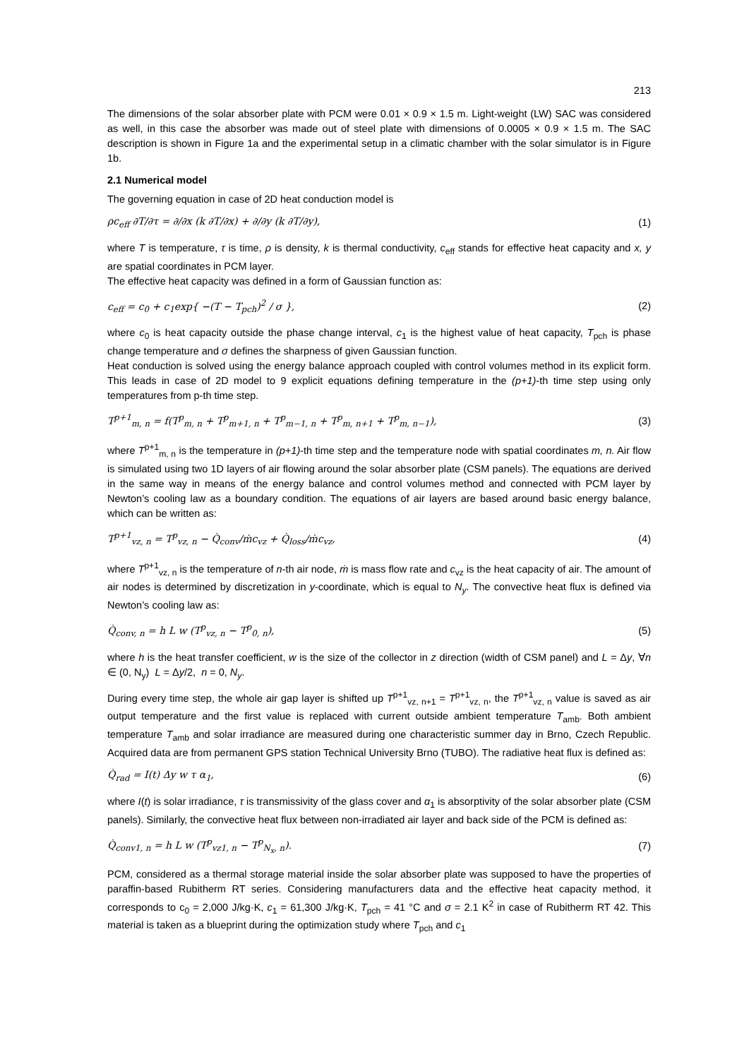213
The dimensions of the solar absorber plate with PCM were 0.01 × 0.9 × 1.5 m. Light-weight (LW) SAC was considered as well, in this case the absorber was made out of steel plate with dimensions of 0.0005 × 0.9 × 1.5 m. The SAC description is shown in Figure 1a and the experimental setup in a climatic chamber with the solar simulator is in Figure 1b.
2.1 Numerical model
The governing equation in case of 2D heat conduction model is
ρc<sub>eff</sub> ∂T/∂τ = ∂/∂x (k ∂T/∂x) + ∂/∂y (k ∂T/∂y), (1)
where T is temperature, τ is time, ρ is density, k is thermal conductivity, c<sub>eff</sub> stands for effective heat capacity and x, y are spatial coordinates in PCM layer.
The effective heat capacity was defined in a form of Gaussian function as:
c<sub>eff</sub> = c<sub>0</sub> + c<sub>1</sub>exp{ −(T − T<sub>pch</sub>)<sup>2</sup> / σ }, (2)
where c<sub>0</sub> is heat capacity outside the phase change interval, c<sub>1</sub> is the highest value of heat capacity, T<sub>pch</sub> is phase change temperature and σ defines the sharpness of given Gaussian function.
Heat conduction is solved using the energy balance approach coupled with control volumes method in its explicit form. This leads in case of 2D model to 9 explicit equations defining temperature in the (p+1)-th time step using only temperatures from p-th time step.
T<sup>p+1</sup><sub>m, n</sub> = f(T<sup>p</sup><sub>m, n</sub> + T<sup>p</sup><sub>m+1, n</sub> + T<sup>p</sup><sub>m−1, n</sub> + T<sup>p</sup><sub>m, n+1</sub> + T<sup>p</sup><sub>m, n−1</sub>), (3)
where T<sup>p+1</sup><sub>m, n</sub> is the temperature in (p+1)-th time step and the temperature node with spatial coordinates m, n. Air flow is simulated using two 1D layers of air flowing around the solar absorber plate (CSM panels). The equations are derived in the same way in means of the energy balance and control volumes method and connected with PCM layer by Newton’s cooling law as a boundary condition. The equations of air layers are based around basic energy balance, which can be written as:
T<sup>p+1</sup><sub>vz, n</sub> = T<sup>p</sup><sub>vz, n</sub> − Q̇<sub>conv</sub>/ṁc<sub>vz</sub> + Q̇<sub>loss</sub>/ṁc<sub>vz</sub>, (4)
where T<sup>p+1</sup><sub>vz, n</sub> is the temperature of n-th air node, ṁ is mass flow rate and c<sub>vz</sub> is the heat capacity of air. The amount of air nodes is determined by discretization in y-coordinate, which is equal to N<sub>y</sub>. The convective heat flux is defined via Newton’s cooling law as:
Q̇<sub>conv, n</sub> = h L w (T<sup>p</sup><sub>vz, n</sub> − T<sup>p</sup><sub>0, n</sub>), (5)
where h is the heat transfer coefficient, w is the size of the collector in z direction (width of CSM panel) and L = Δy, ∀n ∈ (0, N<sub>y</sub>) L = Δy/2, n = 0, N<sub>y</sub>.
During every time step, the whole air gap layer is shifted up T<sup>p+1</sup><sub>vz, n+1</sub> = T<sup>p+1</sup><sub>vz, n</sub>, the T<sup>p+1</sup><sub>vz, n</sub> value is saved as air output temperature and the first value is replaced with current outside ambient temperature T<sub>amb</sub>. Both ambient temperature T<sub>amb</sub> and solar irradiance are measured during one characteristic summer day in Brno, Czech Republic. Acquired data are from permanent GPS station Technical University Brno (TUBO). The radiative heat flux is defined as:
Q̇<sub>rad</sub> = I(t) Δy w τ α<sub>1</sub>, (6)
where I(t) is solar irradiance, τ is transmissivity of the glass cover and α<sub>1</sub> is absorptivity of the solar absorber plate (CSM panels). Similarly, the convective heat flux between non-irradiated air layer and back side of the PCM is defined as:
Q̇<sub>conv1, n</sub> = h L w (T<sup>p</sup><sub>vz1, n</sub> − T<sup>p</sup><sub>N<sub>x</sub>, n</sub>). (7)
PCM, considered as a thermal storage material inside the solar absorber plate was supposed to have the properties of paraffin-based Rubitherm RT series. Considering manufacturers data and the effective heat capacity method, it corresponds to c<sub>0</sub> = 2,000 J/kg·K, c<sub>1</sub> = 61,300 J/kg·K, T<sub>pch</sub> = 41 °C and σ = 2.1 K<sup>2</sup> in case of Rubitherm RT 42. This material is taken as a blueprint during the optimization study where T<sub>pch</sub> and c<sub>1</sub>